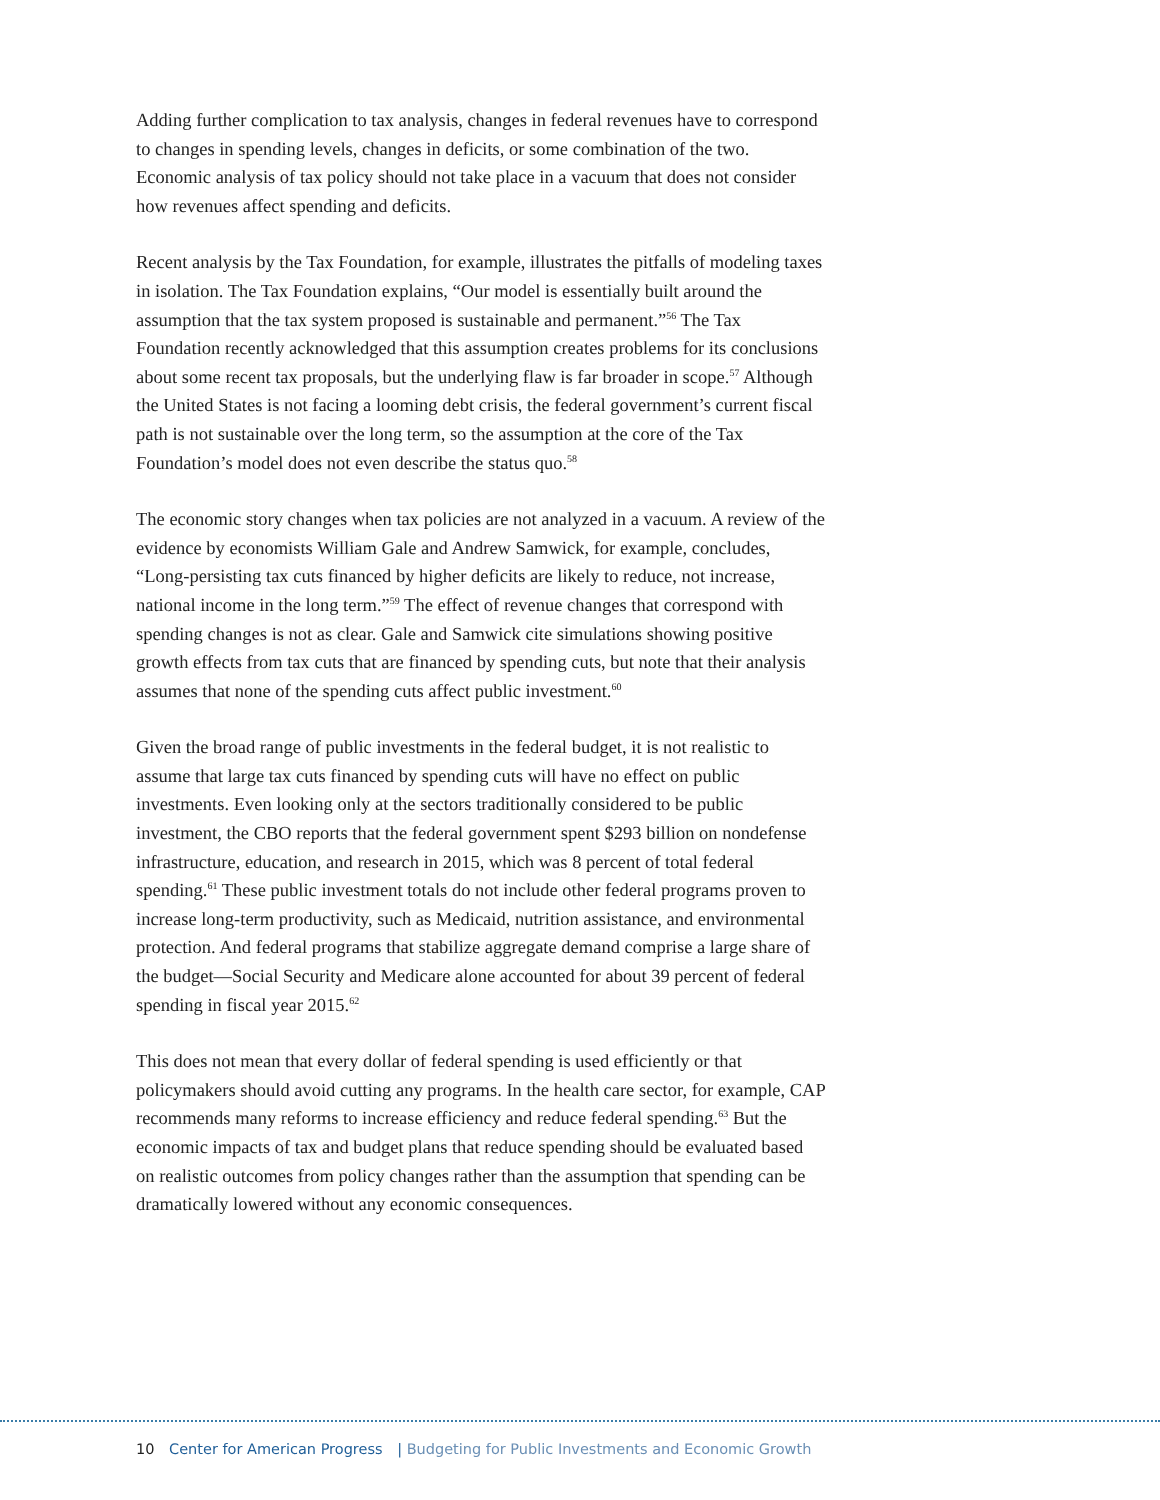Adding further complication to tax analysis, changes in federal revenues have to correspond to changes in spending levels, changes in deficits, or some combination of the two. Economic analysis of tax policy should not take place in a vacuum that does not consider how revenues affect spending and deficits.
Recent analysis by the Tax Foundation, for example, illustrates the pitfalls of modeling taxes in isolation. The Tax Foundation explains, “Our model is essentially built around the assumption that the tax system proposed is sustainable and permanent.”<sup>56</sup> The Tax Foundation recently acknowledged that this assumption creates problems for its conclusions about some recent tax proposals, but the underlying flaw is far broader in scope.<sup>57</sup> Although the United States is not facing a looming debt crisis, the federal government’s current fiscal path is not sustainable over the long term, so the assumption at the core of the Tax Foundation’s model does not even describe the status quo.<sup>58</sup>
The economic story changes when tax policies are not analyzed in a vacuum. A review of the evidence by economists William Gale and Andrew Samwick, for example, concludes, “Long-persisting tax cuts financed by higher deficits are likely to reduce, not increase, national income in the long term.”<sup>59</sup> The effect of revenue changes that correspond with spending changes is not as clear. Gale and Samwick cite simulations showing positive growth effects from tax cuts that are financed by spending cuts, but note that their analysis assumes that none of the spending cuts affect public investment.<sup>60</sup>
Given the broad range of public investments in the federal budget, it is not realistic to assume that large tax cuts financed by spending cuts will have no effect on public investments. Even looking only at the sectors traditionally considered to be public investment, the CBO reports that the federal government spent $293 billion on nondefense infrastructure, education, and research in 2015, which was 8 percent of total federal spending.<sup>61</sup> These public investment totals do not include other federal programs proven to increase long-term productivity, such as Medicaid, nutrition assistance, and environmental protection. And federal programs that stabilize aggregate demand comprise a large share of the budget—Social Security and Medicare alone accounted for about 39 percent of federal spending in fiscal year 2015.<sup>62</sup>
This does not mean that every dollar of federal spending is used efficiently or that policymakers should avoid cutting any programs. In the health care sector, for example, CAP recommends many reforms to increase efficiency and reduce federal spending.<sup>63</sup> But the economic impacts of tax and budget plans that reduce spending should be evaluated based on realistic outcomes from policy changes rather than the assumption that spending can be dramatically lowered without any economic consequences.
10 Center for American Progress | Budgeting for Public Investments and Economic Growth